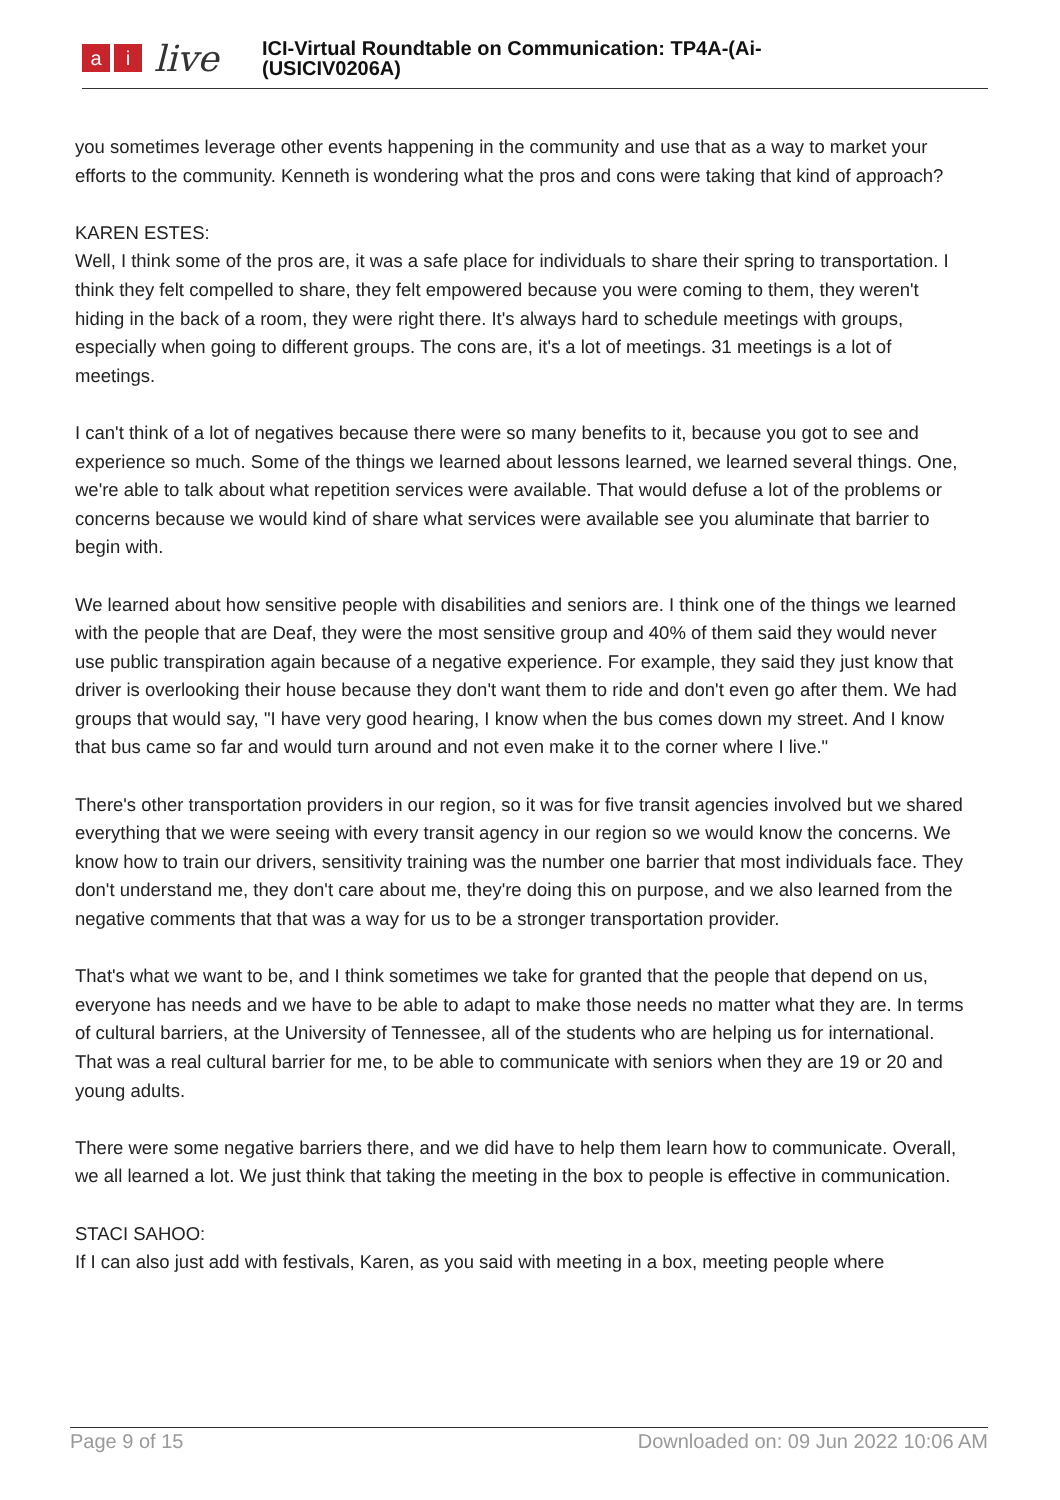ai live
ICI-Virtual Roundtable on Communication: TP4A-(Ai-
(USICIV0206A)
you sometimes leverage other events happening in the community and use that as a way to market your efforts to the community. Kenneth is wondering what the pros and cons were taking that kind of approach?
KAREN ESTES:
Well, I think some of the pros are, it was a safe place for individuals to share their spring to transportation. I think they felt compelled to share, they felt empowered because you were coming to them, they weren't hiding in the back of a room, they were right there. It's always hard to schedule meetings with groups, especially when going to different groups. The cons are, it's a lot of meetings. 31 meetings is a lot of meetings.
I can't think of a lot of negatives because there were so many benefits to it, because you got to see and experience so much. Some of the things we learned about lessons learned, we learned several things. One, we're able to talk about what repetition services were available. That would defuse a lot of the problems or concerns because we would kind of share what services were available see you aluminate that barrier to begin with.
We learned about how sensitive people with disabilities and seniors are. I think one of the things we learned with the people that are Deaf, they were the most sensitive group and 40% of them said they would never use public transpiration again because of a negative experience. For example, they said they just know that driver is overlooking their house because they don't want them to ride and don't even go after them. We had groups that would say, "I have very good hearing, I know when the bus comes down my street. And I know that bus came so far and would turn around and not even make it to the corner where I live."
There's other transportation providers in our region, so it was for five transit agencies involved but we shared everything that we were seeing with every transit agency in our region so we would know the concerns. We know how to train our drivers, sensitivity training was the number one barrier that most individuals face. They don't understand me, they don't care about me, they're doing this on purpose, and we also learned from the negative comments that that was a way for us to be a stronger transportation provider.
That's what we want to be, and I think sometimes we take for granted that the people that depend on us, everyone has needs and we have to be able to adapt to make those needs no matter what they are. In terms of cultural barriers, at the University of Tennessee, all of the students who are helping us for international. That was a real cultural barrier for me, to be able to communicate with seniors when they are 19 or 20 and young adults.
There were some negative barriers there, and we did have to help them learn how to communicate. Overall, we all learned a lot. We just think that taking the meeting in the box to people is effective in communication.
STACI SAHOO:
If I can also just add with festivals, Karen, as you said with meeting in a box, meeting people where
Page 9 of 15 Downloaded on: 09 Jun 2022 10:06 AM